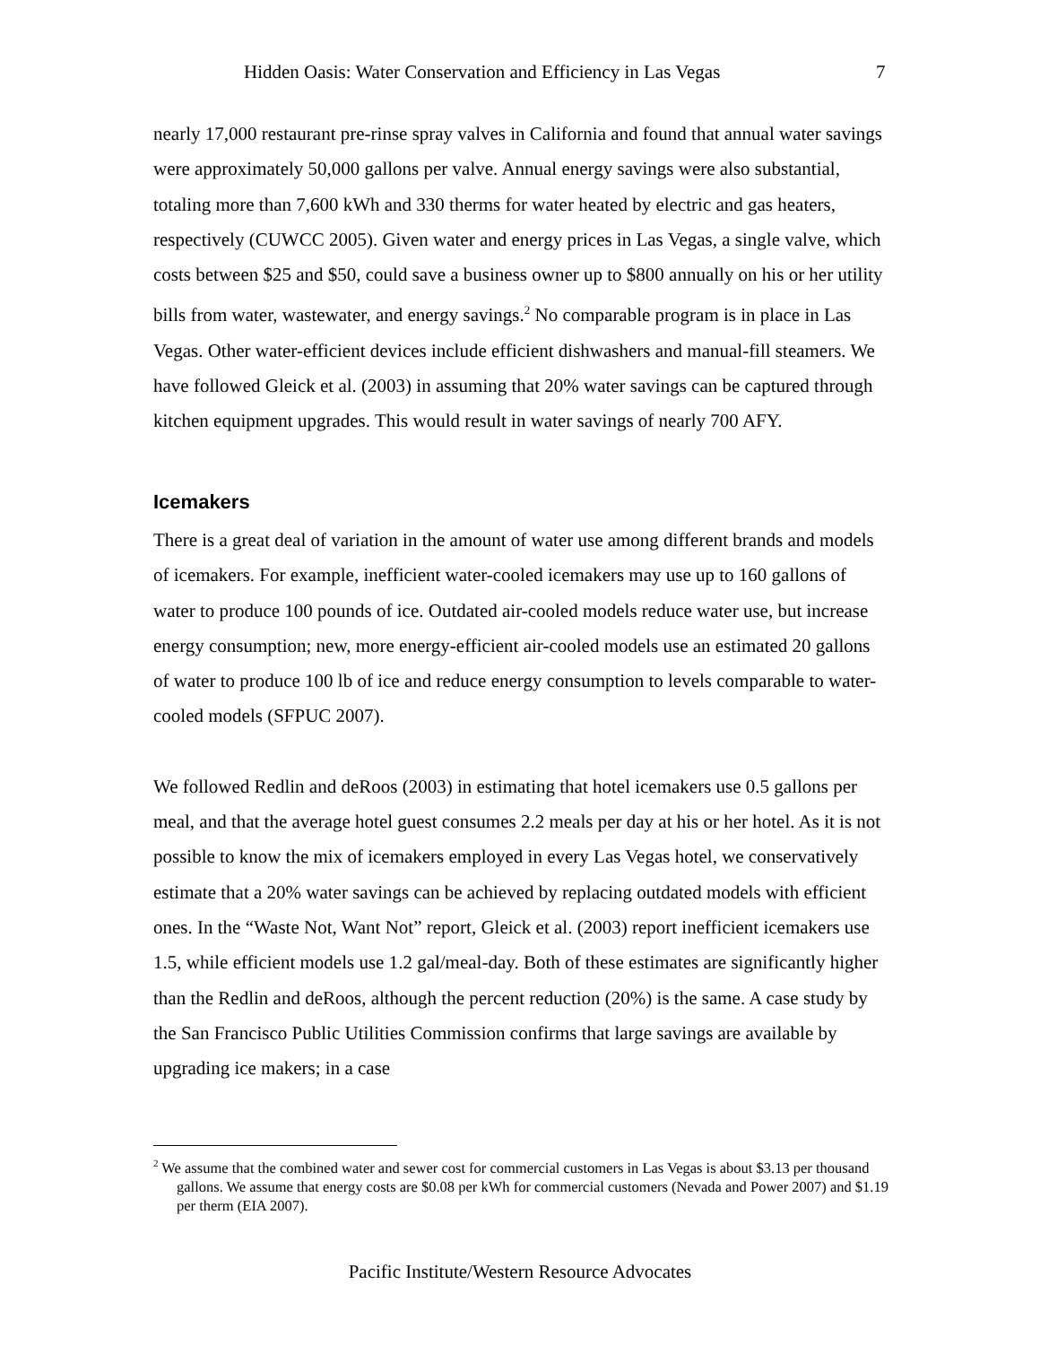Hidden Oasis: Water Conservation and Efficiency in Las Vegas 7
nearly 17,000 restaurant pre-rinse spray valves in California and found that annual water savings were approximately 50,000 gallons per valve. Annual energy savings were also substantial, totaling more than 7,600 kWh and 330 therms for water heated by electric and gas heaters, respectively (CUWCC 2005). Given water and energy prices in Las Vegas, a single valve, which costs between $25 and $50, could save a business owner up to $800 annually on his or her utility bills from water, wastewater, and energy savings.<sup>2</sup> No comparable program is in place in Las Vegas. Other water-efficient devices include efficient dishwashers and manual-fill steamers. We have followed Gleick et al. (2003) in assuming that 20% water savings can be captured through kitchen equipment upgrades. This would result in water savings of nearly 700 AFY.
Icemakers
There is a great deal of variation in the amount of water use among different brands and models of icemakers. For example, inefficient water-cooled icemakers may use up to 160 gallons of water to produce 100 pounds of ice. Outdated air-cooled models reduce water use, but increase energy consumption; new, more energy-efficient air-cooled models use an estimated 20 gallons of water to produce 100 lb of ice and reduce energy consumption to levels comparable to water-cooled models (SFPUC 2007).
We followed Redlin and deRoos (2003) in estimating that hotel icemakers use 0.5 gallons per meal, and that the average hotel guest consumes 2.2 meals per day at his or her hotel. As it is not possible to know the mix of icemakers employed in every Las Vegas hotel, we conservatively estimate that a 20% water savings can be achieved by replacing outdated models with efficient ones. In the “Waste Not, Want Not” report, Gleick et al. (2003) report inefficient icemakers use 1.5, while efficient models use 1.2 gal/meal-day. Both of these estimates are significantly higher than the Redlin and deRoos, although the percent reduction (20%) is the same. A case study by the San Francisco Public Utilities Commission confirms that large savings are available by upgrading ice makers; in a case
<sup>2</sup> We assume that the combined water and sewer cost for commercial customers in Las Vegas is about $3.13 per thousand gallons. We assume that energy costs are $0.08 per kWh for commercial customers (Nevada and Power 2007) and $1.19 per therm (EIA 2007).
Pacific Institute/Western Resource Advocates